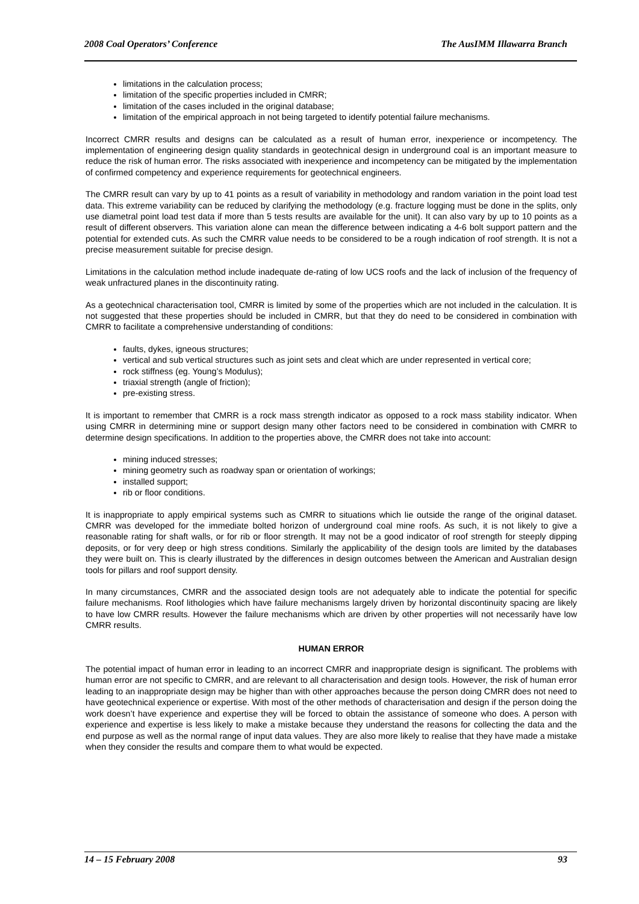2008 Coal Operators’ Conference The AusIMM Illawarra Branch
limitations in the calculation process;
limitation of the specific properties included in CMRR;
limitation of the cases included in the original database;
limitation of the empirical approach in not being targeted to identify potential failure mechanisms.
Incorrect CMRR results and designs can be calculated as a result of human error, inexperience or incompetency. The implementation of engineering design quality standards in geotechnical design in underground coal is an important measure to reduce the risk of human error. The risks associated with inexperience and incompetency can be mitigated by the implementation of confirmed competency and experience requirements for geotechnical engineers.
The CMRR result can vary by up to 41 points as a result of variability in methodology and random variation in the point load test data. This extreme variability can be reduced by clarifying the methodology (e.g. fracture logging must be done in the splits, only use diametral point load test data if more than 5 tests results are available for the unit). It can also vary by up to 10 points as a result of different observers. This variation alone can mean the difference between indicating a 4-6 bolt support pattern and the potential for extended cuts. As such the CMRR value needs to be considered to be a rough indication of roof strength. It is not a precise measurement suitable for precise design.
Limitations in the calculation method include inadequate de-rating of low UCS roofs and the lack of inclusion of the frequency of weak unfractured planes in the discontinuity rating.
As a geotechnical characterisation tool, CMRR is limited by some of the properties which are not included in the calculation. It is not suggested that these properties should be included in CMRR, but that they do need to be considered in combination with CMRR to facilitate a comprehensive understanding of conditions:
faults, dykes, igneous structures;
vertical and sub vertical structures such as joint sets and cleat which are under represented in vertical core;
rock stiffness (eg. Young’s Modulus);
triaxial strength (angle of friction);
pre-existing stress.
It is important to remember that CMRR is a rock mass strength indicator as opposed to a rock mass stability indicator. When using CMRR in determining mine or support design many other factors need to be considered in combination with CMRR to determine design specifications. In addition to the properties above, the CMRR does not take into account:
mining induced stresses;
mining geometry such as roadway span or orientation of workings;
installed support;
rib or floor conditions.
It is inappropriate to apply empirical systems such as CMRR to situations which lie outside the range of the original dataset. CMRR was developed for the immediate bolted horizon of underground coal mine roofs. As such, it is not likely to give a reasonable rating for shaft walls, or for rib or floor strength. It may not be a good indicator of roof strength for steeply dipping deposits, or for very deep or high stress conditions. Similarly the applicability of the design tools are limited by the databases they were built on. This is clearly illustrated by the differences in design outcomes between the American and Australian design tools for pillars and roof support density.
In many circumstances, CMRR and the associated design tools are not adequately able to indicate the potential for specific failure mechanisms. Roof lithologies which have failure mechanisms largely driven by horizontal discontinuity spacing are likely to have low CMRR results. However the failure mechanisms which are driven by other properties will not necessarily have low CMRR results.
HUMAN ERROR
The potential impact of human error in leading to an incorrect CMRR and inappropriate design is significant. The problems with human error are not specific to CMRR, and are relevant to all characterisation and design tools. However, the risk of human error leading to an inappropriate design may be higher than with other approaches because the person doing CMRR does not need to have geotechnical experience or expertise. With most of the other methods of characterisation and design if the person doing the work doesn’t have experience and expertise they will be forced to obtain the assistance of someone who does. A person with experience and expertise is less likely to make a mistake because they understand the reasons for collecting the data and the end purpose as well as the normal range of input data values. They are also more likely to realise that they have made a mistake when they consider the results and compare them to what would be expected.
14 – 15 February 2008 93